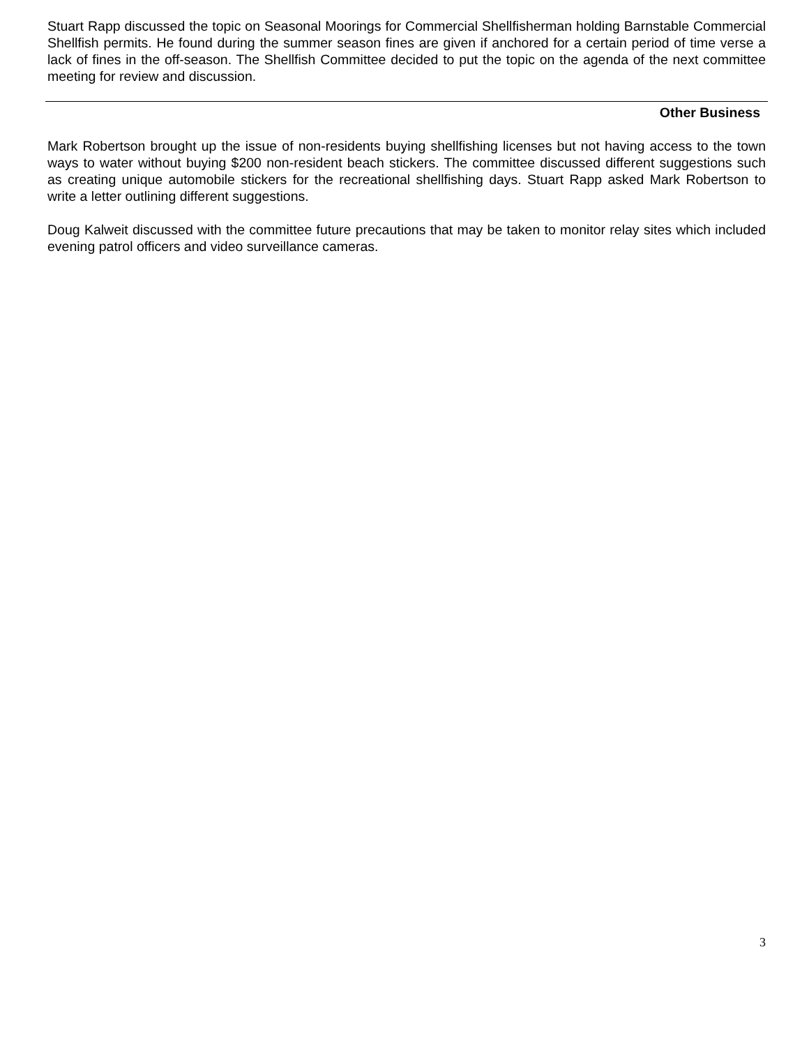Stuart Rapp discussed the topic on Seasonal Moorings for Commercial Shellfisherman holding Barnstable Commercial Shellfish permits. He found during the summer season fines are given if anchored for a certain period of time verse a lack of fines in the off-season. The Shellfish Committee decided to put the topic on the agenda of the next committee meeting for review and discussion.
Other Business
Mark Robertson brought up the issue of non-residents buying shellfishing licenses but not having access to the town ways to water without buying $200 non-resident beach stickers. The committee discussed different suggestions such as creating unique automobile stickers for the recreational shellfishing days. Stuart Rapp asked Mark Robertson to write a letter outlining different suggestions.
Doug Kalweit discussed with the committee future precautions that may be taken to monitor relay sites which included evening patrol officers and video surveillance cameras.
3